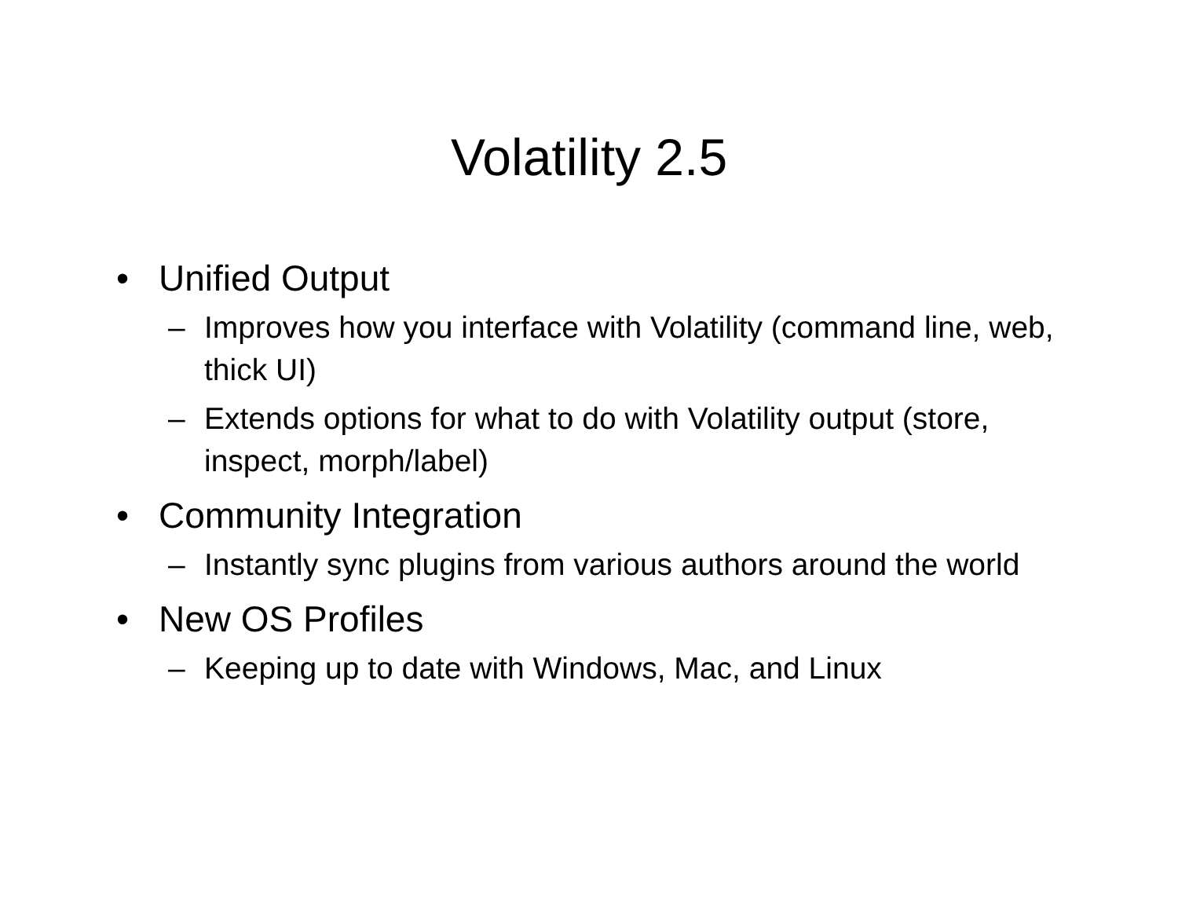Volatility 2.5
• Unified Output
– Improves how you interface with Volatility (command line, web, thick UI)
– Extends options for what to do with Volatility output (store, inspect, morph/label)
• Community Integration
– Instantly sync plugins from various authors around the world
• New OS Profiles
– Keeping up to date with Windows, Mac, and Linux